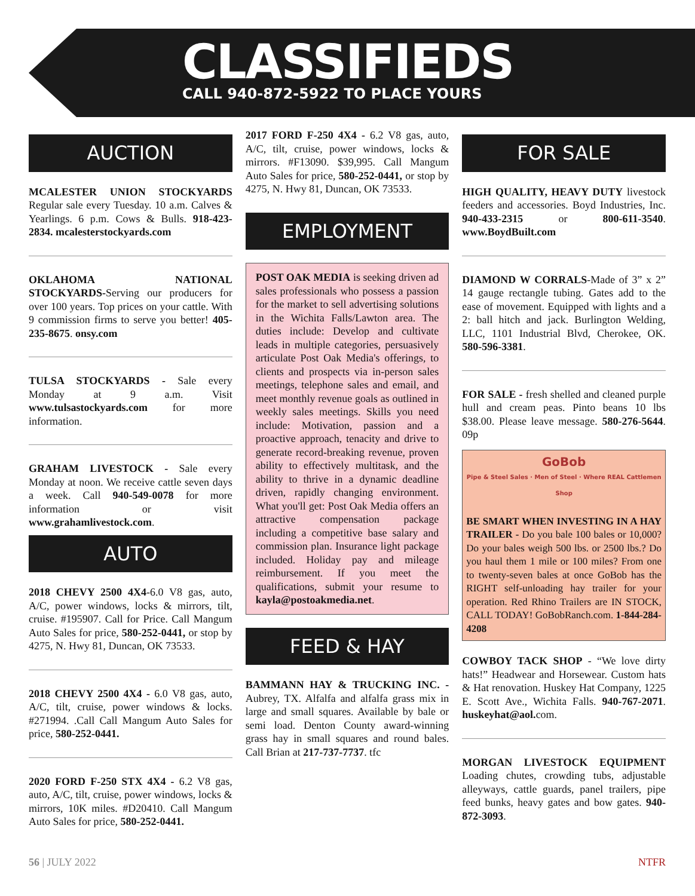CLASSIFIEDS
CALL 940-872-5922 TO PLACE YOURS
AUCTION
MCALESTER UNION STOCKYARDS Regular sale every Tuesday. 10 a.m. Calves & Yearlings. 6 p.m. Cows & Bulls. 918-423-2834. mcalesterstockyards.com
OKLAHOMA NATIONAL STOCKYARDS-Serving our producers for over 100 years. Top prices on your cattle. With 9 commission firms to serve you better! 405-235-8675. onsy.com
TULSA STOCKYARDS - Sale every Monday at 9 a.m. Visit www.tulsastockyards.com for more information.
GRAHAM LIVESTOCK - Sale every Monday at noon. We receive cattle seven days a week. Call 940-549-0078 for more information or visit www.grahamlivestock.com.
AUTO
2018 CHEVY 2500 4X4-6.0 V8 gas, auto, A/C, power windows, locks & mirrors, tilt, cruise. #195907. Call for Price. Call Mangum Auto Sales for price, 580-252-0441, or stop by 4275, N. Hwy 81, Duncan, OK 73533.
2018 CHEVY 2500 4X4 - 6.0 V8 gas, auto, A/C, tilt, cruise, power windows & locks. #271994. .Call Call Mangum Auto Sales for price, 580-252-0441.
2020 FORD F-250 STX 4X4 - 6.2 V8 gas, auto, A/C, tilt, cruise, power windows, locks & mirrors, 10K miles. #D20410. Call Mangum Auto Sales for price, 580-252-0441.
2017 FORD F-250 4X4 - 6.2 V8 gas, auto, A/C, tilt, cruise, power windows, locks & mirrors. #F13090. $39,995. Call Mangum Auto Sales for price, 580-252-0441, or stop by 4275, N. Hwy 81, Duncan, OK 73533.
EMPLOYMENT
POST OAK MEDIA is seeking driven ad sales professionals who possess a passion for the market to sell advertising solutions in the Wichita Falls/Lawton area. The duties include: Develop and cultivate leads in multiple categories, persuasively articulate Post Oak Media's offerings, to clients and prospects via in-person sales meetings, telephone sales and email, and meet monthly revenue goals as outlined in weekly sales meetings. Skills you need include: Motivation, passion and a proactive approach, tenacity and drive to generate record-breaking revenue, proven ability to effectively multitask, and the ability to thrive in a dynamic deadline driven, rapidly changing environment. What you'll get: Post Oak Media offers an attractive compensation package including a competitive base salary and commission plan. Insurance light package included. Holiday pay and mileage reimbursement. If you meet the qualifications, submit your resume to kayla@postoakmedia.net.
FEED & HAY
BAMMANN HAY & TRUCKING INC. - Aubrey, TX. Alfalfa and alfalfa grass mix in large and small squares. Available by bale or semi load. Denton County award-winning grass hay in small squares and round bales. Call Brian at 217-737-7737. tfc
FOR SALE
HIGH QUALITY, HEAVY DUTY livestock feeders and accessories. Boyd Industries, Inc. 940-433-2315 or 800-611-3540. www.BoydBuilt.com
DIAMOND W CORRALS-Made of 3” x 2” 14 gauge rectangle tubing. Gates add to the ease of movement. Equipped with lights and a 2: ball hitch and jack. Burlington Welding, LLC, 1101 Industrial Blvd, Cherokee, OK. 580-596-3381.
FOR SALE - fresh shelled and cleaned purple hull and cream peas. Pinto beans 10 lbs $38.00. Please leave message. 580-276-5644. 09p
GoBob
Pipe & Steel Sales · Men of Steel · Where REAL Cattlemen Shop
BE SMART WHEN INVESTING IN A HAY TRAILER - Do you bale 100 bales or 10,000? Do your bales weigh 500 lbs. or 2500 lbs.? Do you haul them 1 mile or 100 miles? From one to twenty-seven bales at once GoBob has the RIGHT self-unloading hay trailer for your operation. Red Rhino Trailers are IN STOCK, CALL TODAY! GoBobRanch.com. 1-844-284-4208
COWBOY TACK SHOP - “We love dirty hats!” Headwear and Horsewear. Custom hats & Hat renovation. Huskey Hat Company, 1225 E. Scott Ave., Wichita Falls. 940-767-2071. huskeyhat@aol. com.
MORGAN LIVESTOCK EQUIPMENT Loading chutes, crowding tubs, adjustable alleyways, cattle guards, panel trailers, pipe feed bunks, heavy gates and bow gates. 940-872-3093.
56 | JULY 2022 NTFR